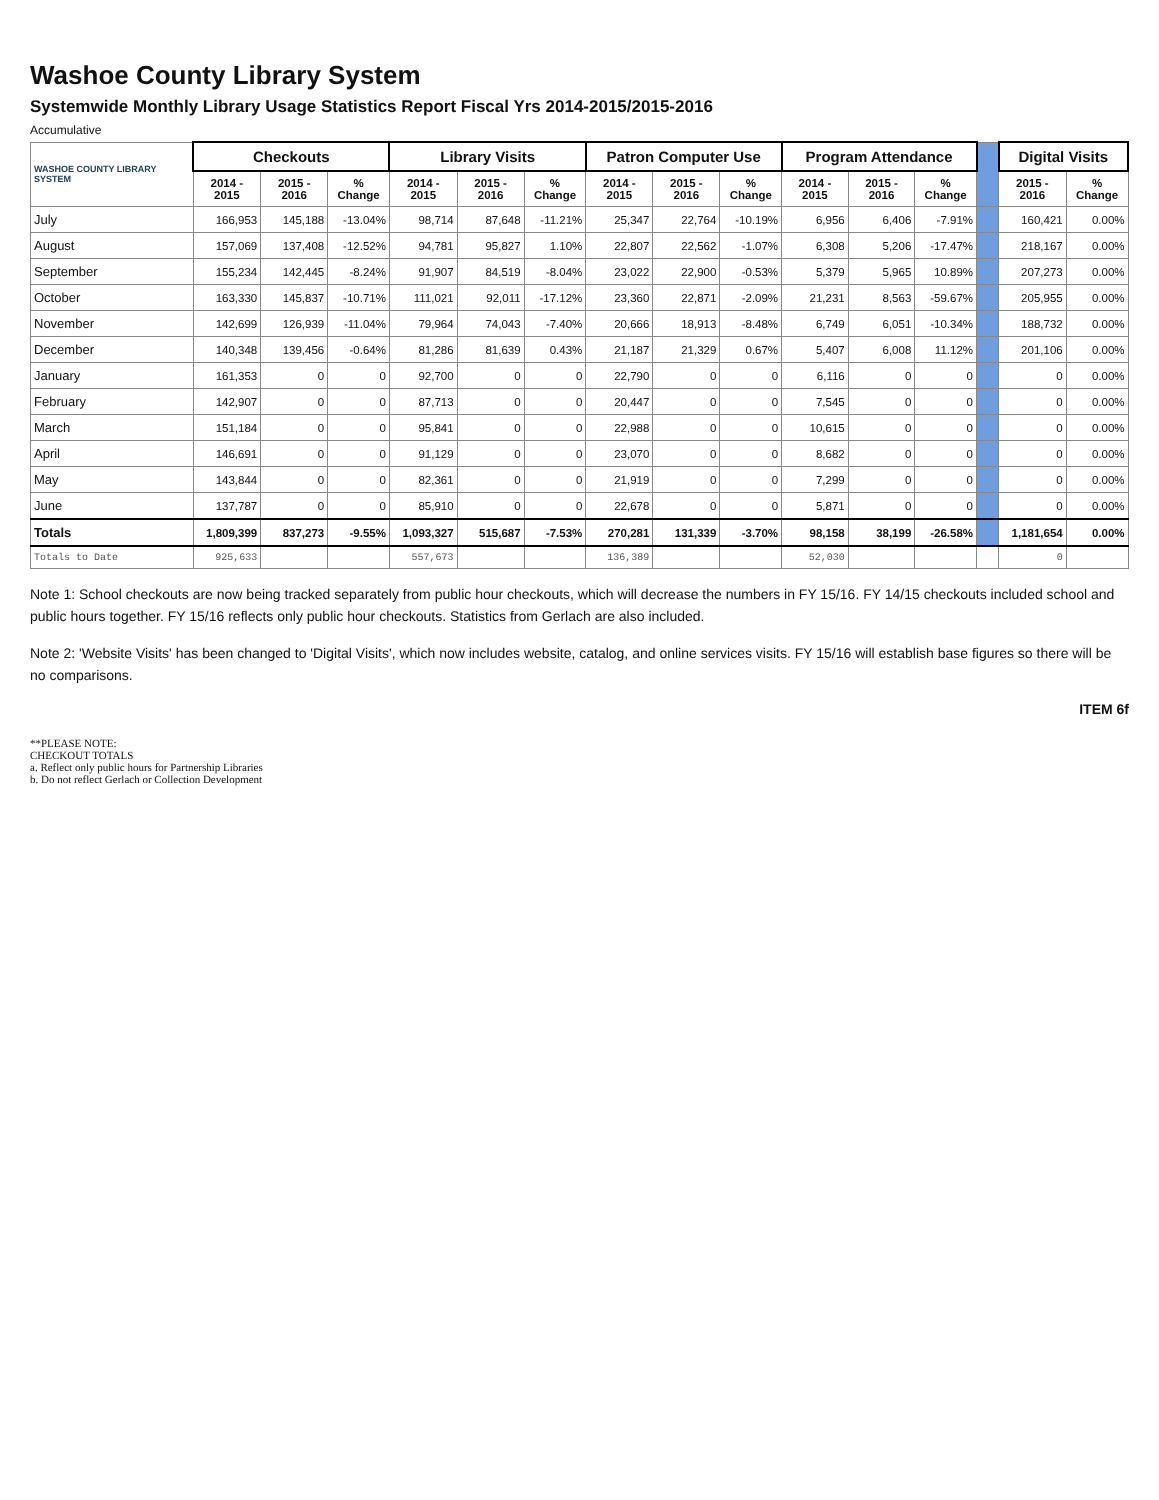Washoe County Library System
Systemwide Monthly Library Usage Statistics Report Fiscal Yrs 2014-2015/2015-2016
Accumulative
| WASHOE COUNTY LIBRARY SYSTEM | Checkouts | | | Library Visits | | | Patron Computer Use | | | Program Attendance | | | | Digital Visits | |
| --- | --- | --- | --- | --- | --- | --- | --- | --- | --- | --- | --- | --- | --- | --- | --- |
| | 2014 - 2015 | 2015 - 2016 | % Change | 2014 - 2015 | 2015 - 2016 | % Change | 2014 - 2015 | 2015 - 2016 | % Change | 2014 - 2015 | 2015 - 2016 | % Change | | 2015 - 2016 | % Change |
| July | 166,953 | 145,188 | -13.04% | 98,714 | 87,648 | -11.21% | 25,347 | 22,764 | -10.19% | 6,956 | 6,406 | -7.91% | | 160,421 | 0.00% |
| August | 157,069 | 137,408 | -12.52% | 94,781 | 95,827 | 1.10% | 22,807 | 22,562 | -1.07% | 6,308 | 5,206 | -17.47% | | 218,167 | 0.00% |
| September | 155,234 | 142,445 | -8.24% | 91,907 | 84,519 | -8.04% | 23,022 | 22,900 | -0.53% | 5,379 | 5,965 | 10.89% | | 207,273 | 0.00% |
| October | 163,330 | 145,837 | -10.71% | 111,021 | 92,011 | -17.12% | 23,360 | 22,871 | -2.09% | 21,231 | 8,563 | -59.67% | | 205,955 | 0.00% |
| November | 142,699 | 126,939 | -11.04% | 79,964 | 74,043 | -7.40% | 20,666 | 18,913 | -8.48% | 6,749 | 6,051 | -10.34% | | 188,732 | 0.00% |
| December | 140,348 | 139,456 | -0.64% | 81,286 | 81,639 | 0.43% | 21,187 | 21,329 | 0.67% | 5,407 | 6,008 | 11.12% | | 201,106 | 0.00% |
| January | 161,353 | 0 | 0 | 92,700 | 0 | 0 | 22,790 | 0 | 0 | 6,116 | 0 | 0 | | 0 | 0.00% |
| February | 142,907 | 0 | 0 | 87,713 | 0 | 0 | 20,447 | 0 | 0 | 7,545 | 0 | 0 | | 0 | 0.00% |
| March | 151,184 | 0 | 0 | 95,841 | 0 | 0 | 22,988 | 0 | 0 | 10,615 | 0 | 0 | | 0 | 0.00% |
| April | 146,691 | 0 | 0 | 91,129 | 0 | 0 | 23,070 | 0 | 0 | 8,682 | 0 | 0 | | 0 | 0.00% |
| May | 143,844 | 0 | 0 | 82,361 | 0 | 0 | 21,919 | 0 | 0 | 7,299 | 0 | 0 | | 0 | 0.00% |
| June | 137,787 | 0 | 0 | 85,910 | 0 | 0 | 22,678 | 0 | 0 | 5,871 | 0 | 0 | | 0 | 0.00% |
| Totals | 1,809,399 | 837,273 | -9.55% | 1,093,327 | 515,687 | -7.53% | 270,281 | 131,339 | -3.70% | 98,158 | 38,199 | -26.58% | | 1,181,654 | 0.00% |
| Totals to Date | 925,633 | | | 557,673 | | | 136,389 | | | 52,030 | | | | 0 | |
Note 1: School checkouts are now being tracked separately from public hour checkouts, which will decrease the numbers in FY 15/16. FY 14/15 checkouts included school and public hours together. FY 15/16 reflects only public hour checkouts. Statistics from Gerlach are also included.
Note 2: 'Website Visits' has been changed to 'Digital Visits', which now includes website, catalog, and online services visits. FY 15/16 will establish base figures so there will be no comparisons.
ITEM 6f
**PLEASE NOTE:
CHECKOUT TOTALS
a. Reflect only public hours for Partnership Libraries
b. Do not reflect Gerlach or Collection Development